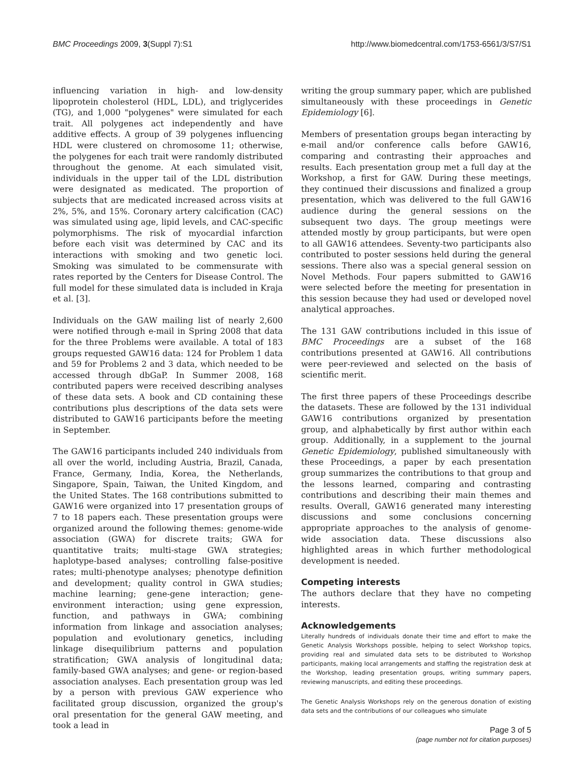BMC Proceedings 2009, 3(Suppl 7):S1 http://www.biomedcentral.com/1753-6561/3/S7/S1
influencing variation in high- and low-density lipoprotein cholesterol (HDL, LDL), and triglycerides (TG), and 1,000 "polygenes" were simulated for each trait. All polygenes act independently and have additive effects. A group of 39 polygenes influencing HDL were clustered on chromosome 11; otherwise, the polygenes for each trait were randomly distributed throughout the genome. At each simulated visit, individuals in the upper tail of the LDL distribution were designated as medicated. The proportion of subjects that are medicated increased across visits at 2%, 5%, and 15%. Coronary artery calcification (CAC) was simulated using age, lipid levels, and CAC-specific polymorphisms. The risk of myocardial infarction before each visit was determined by CAC and its interactions with smoking and two genetic loci. Smoking was simulated to be commensurate with rates reported by the Centers for Disease Control. The full model for these simulated data is included in Kraja et al. [3].
Individuals on the GAW mailing list of nearly 2,600 were notified through e-mail in Spring 2008 that data for the three Problems were available. A total of 183 groups requested GAW16 data: 124 for Problem 1 data and 59 for Problems 2 and 3 data, which needed to be accessed through dbGaP. In Summer 2008, 168 contributed papers were received describing analyses of these data sets. A book and CD containing these contributions plus descriptions of the data sets were distributed to GAW16 participants before the meeting in September.
The GAW16 participants included 240 individuals from all over the world, including Austria, Brazil, Canada, France, Germany, India, Korea, the Netherlands, Singapore, Spain, Taiwan, the United Kingdom, and the United States. The 168 contributions submitted to GAW16 were organized into 17 presentation groups of 7 to 18 papers each. These presentation groups were organized around the following themes: genome-wide association (GWA) for discrete traits; GWA for quantitative traits; multi-stage GWA strategies; haplotype-based analyses; controlling false-positive rates; multi-phenotype analyses; phenotype definition and development; quality control in GWA studies; machine learning; gene-gene interaction; gene-environment interaction; using gene expression, function, and pathways in GWA; combining information from linkage and association analyses; population and evolutionary genetics, including linkage disequilibrium patterns and population stratification; GWA analysis of longitudinal data; family-based GWA analyses; and gene- or region-based association analyses. Each presentation group was led by a person with previous GAW experience who facilitated group discussion, organized the group's oral presentation for the general GAW meeting, and took a lead in
writing the group summary paper, which are published simultaneously with these proceedings in Genetic Epidemiology [6].
Members of presentation groups began interacting by e-mail and/or conference calls before GAW16, comparing and contrasting their approaches and results. Each presentation group met a full day at the Workshop, a first for GAW. During these meetings, they continued their discussions and finalized a group presentation, which was delivered to the full GAW16 audience during the general sessions on the subsequent two days. The group meetings were attended mostly by group participants, but were open to all GAW16 attendees. Seventy-two participants also contributed to poster sessions held during the general sessions. There also was a special general session on Novel Methods. Four papers submitted to GAW16 were selected before the meeting for presentation in this session because they had used or developed novel analytical approaches.
The 131 GAW contributions included in this issue of BMC Proceedings are a subset of the 168 contributions presented at GAW16. All contributions were peer-reviewed and selected on the basis of scientific merit.
The first three papers of these Proceedings describe the datasets. These are followed by the 131 individual GAW16 contributions organized by presentation group, and alphabetically by first author within each group. Additionally, in a supplement to the journal Genetic Epidemiology, published simultaneously with these Proceedings, a paper by each presentation group summarizes the contributions to that group and the lessons learned, comparing and contrasting contributions and describing their main themes and results. Overall, GAW16 generated many interesting discussions and some conclusions concerning appropriate approaches to the analysis of genome-wide association data. These discussions also highlighted areas in which further methodological development is needed.
Competing interests
The authors declare that they have no competing interests.
Acknowledgements
Literally hundreds of individuals donate their time and effort to make the Genetic Analysis Workshops possible, helping to select Workshop topics, providing real and simulated data sets to be distributed to Workshop participants, making local arrangements and staffing the registration desk at the Workshop, leading presentation groups, writing summary papers, reviewing manuscripts, and editing these proceedings.
The Genetic Analysis Workshops rely on the generous donation of existing data sets and the contributions of our colleagues who simulate
Page 3 of 5
(page number not for citation purposes)